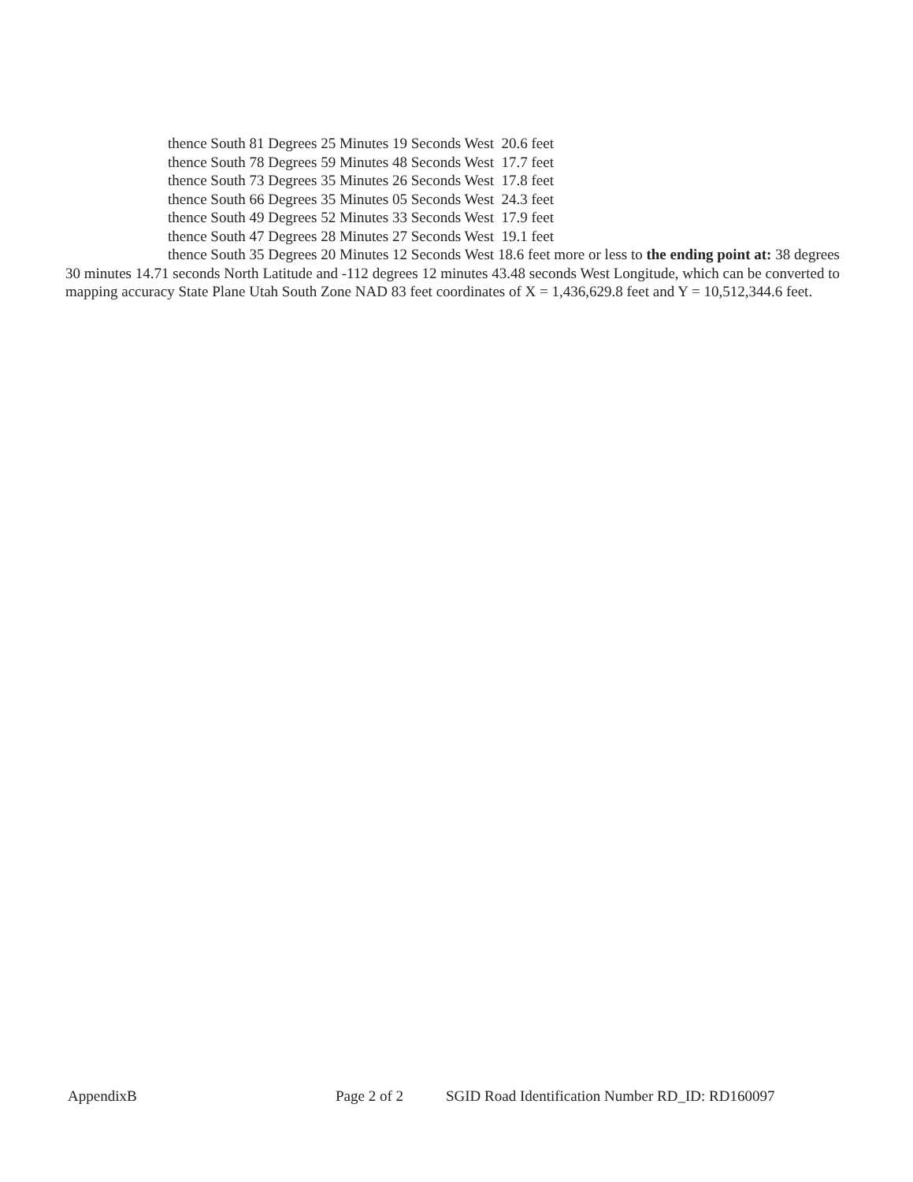thence South 81 Degrees 25 Minutes 19 Seconds West 20.6 feet
thence South 78 Degrees 59 Minutes 48 Seconds West 17.7 feet
thence South 73 Degrees 35 Minutes 26 Seconds West 17.8 feet
thence South 66 Degrees 35 Minutes 05 Seconds West 24.3 feet
thence South 49 Degrees 52 Minutes 33 Seconds West 17.9 feet
thence South 47 Degrees 28 Minutes 27 Seconds West 19.1 feet
thence South 35 Degrees 20 Minutes 12 Seconds West 18.6 feet more or less to the ending point at: 38 degrees 30 minutes 14.71 seconds North Latitude and -112 degrees 12 minutes 43.48 seconds West Longitude, which can be converted to mapping accuracy State Plane Utah South Zone NAD 83 feet coordinates of X = 1,436,629.8 feet and Y = 10,512,344.6 feet.
AppendixB Page 2 of 2 SGID Road Identification Number RD_ID: RD160097